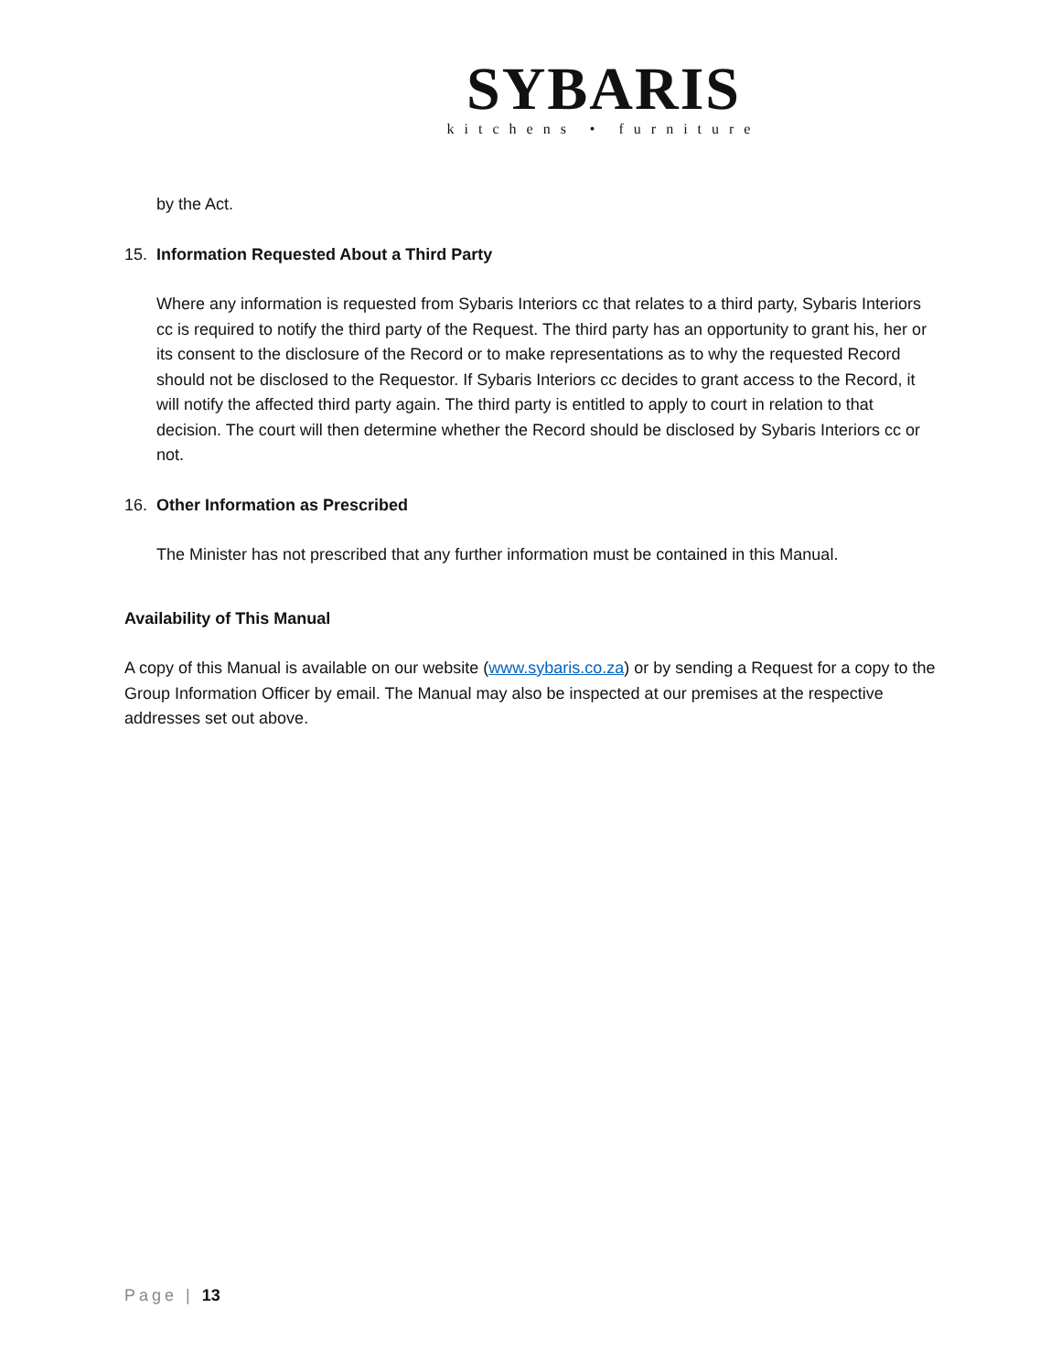SYBARIS
kitchens • furniture
by the Act.
15. Information Requested About a Third Party
Where any information is requested from Sybaris Interiors cc that relates to a third party, Sybaris Interiors cc is required to notify the third party of the Request. The third party has an opportunity to grant his, her or its consent to the disclosure of the Record or to make representations as to why the requested Record should not be disclosed to the Requestor. If Sybaris Interiors cc decides to grant access to the Record, it will notify the affected third party again. The third party is entitled to apply to court in relation to that decision. The court will then determine whether the Record should be disclosed by Sybaris Interiors cc or not.
16. Other Information as Prescribed
The Minister has not prescribed that any further information must be contained in this Manual.
Availability of This Manual
A copy of this Manual is available on our website (www.sybaris.co.za) or by sending a Request for a copy to the Group Information Officer by email. The Manual may also be inspected at our premises at the respective addresses set out above.
Page | 13